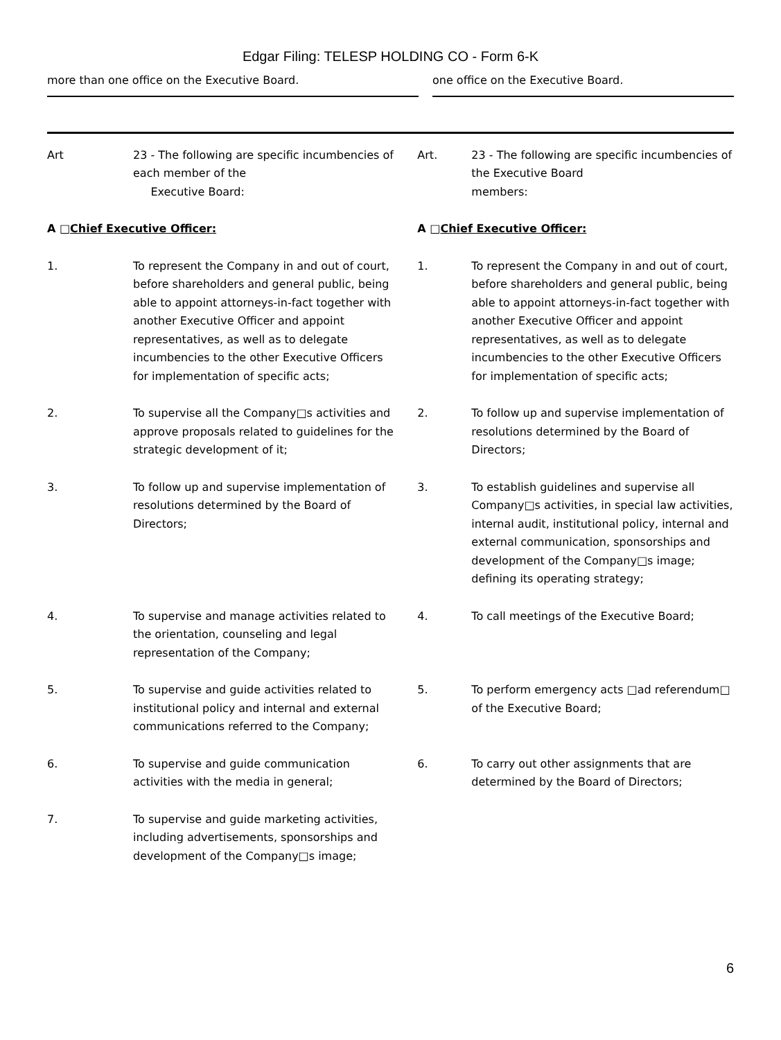Edgar Filing: TELESP HOLDING CO - Form 6-K
| more than one office on the Executive Board. | | one office on the Executive Board. |
| Art | 23 - The following are specific incumbencies of each member of the Executive Board: | | Art. | 23 - The following are specific incumbencies of the Executive Board members: |
| A □ Chief Executive Officer: | | | A □ Chief Executive Officer: | |
| 1. | To represent the Company in and out of court, before shareholders and general public, being able to appoint attorneys-in-fact together with another Executive Officer and appoint representatives, as well as to delegate incumbencies to the other Executive Officers for implementation of specific acts; | | 1. | To represent the Company in and out of court, before shareholders and general public, being able to appoint attorneys-in-fact together with another Executive Officer and appoint representatives, as well as to delegate incumbencies to the other Executive Officers for implementation of specific acts; |
| 2. | To supervise all the Company□s activities and approve proposals related to guidelines for the strategic development of it; | | 2. | To follow up and supervise implementation of resolutions determined by the Board of Directors; |
| 3. | To follow up and supervise implementation of resolutions determined by the Board of Directors; | | 3. | To establish guidelines and supervise all Company□s activities, in special law activities, internal audit, institutional policy, internal and external communication, sponsorships and development of the Company□s image; defining its operating strategy; |
| 4. | To supervise and manage activities related to the orientation, counseling and legal representation of the Company; | | 4. | To call meetings of the Executive Board; |
| 5. | To supervise and guide activities related to institutional policy and internal and external communications referred to the Company; | | 5. | To perform emergency acts □ad referendum□ of the Executive Board; |
| 6. | To supervise and guide communication activities with the media in general; | | 6. | To carry out other assignments that are determined by the Board of Directors; |
| 7. | To supervise and guide marketing activities, including advertisements, sponsorships and development of the Company□s image; | | | |
6